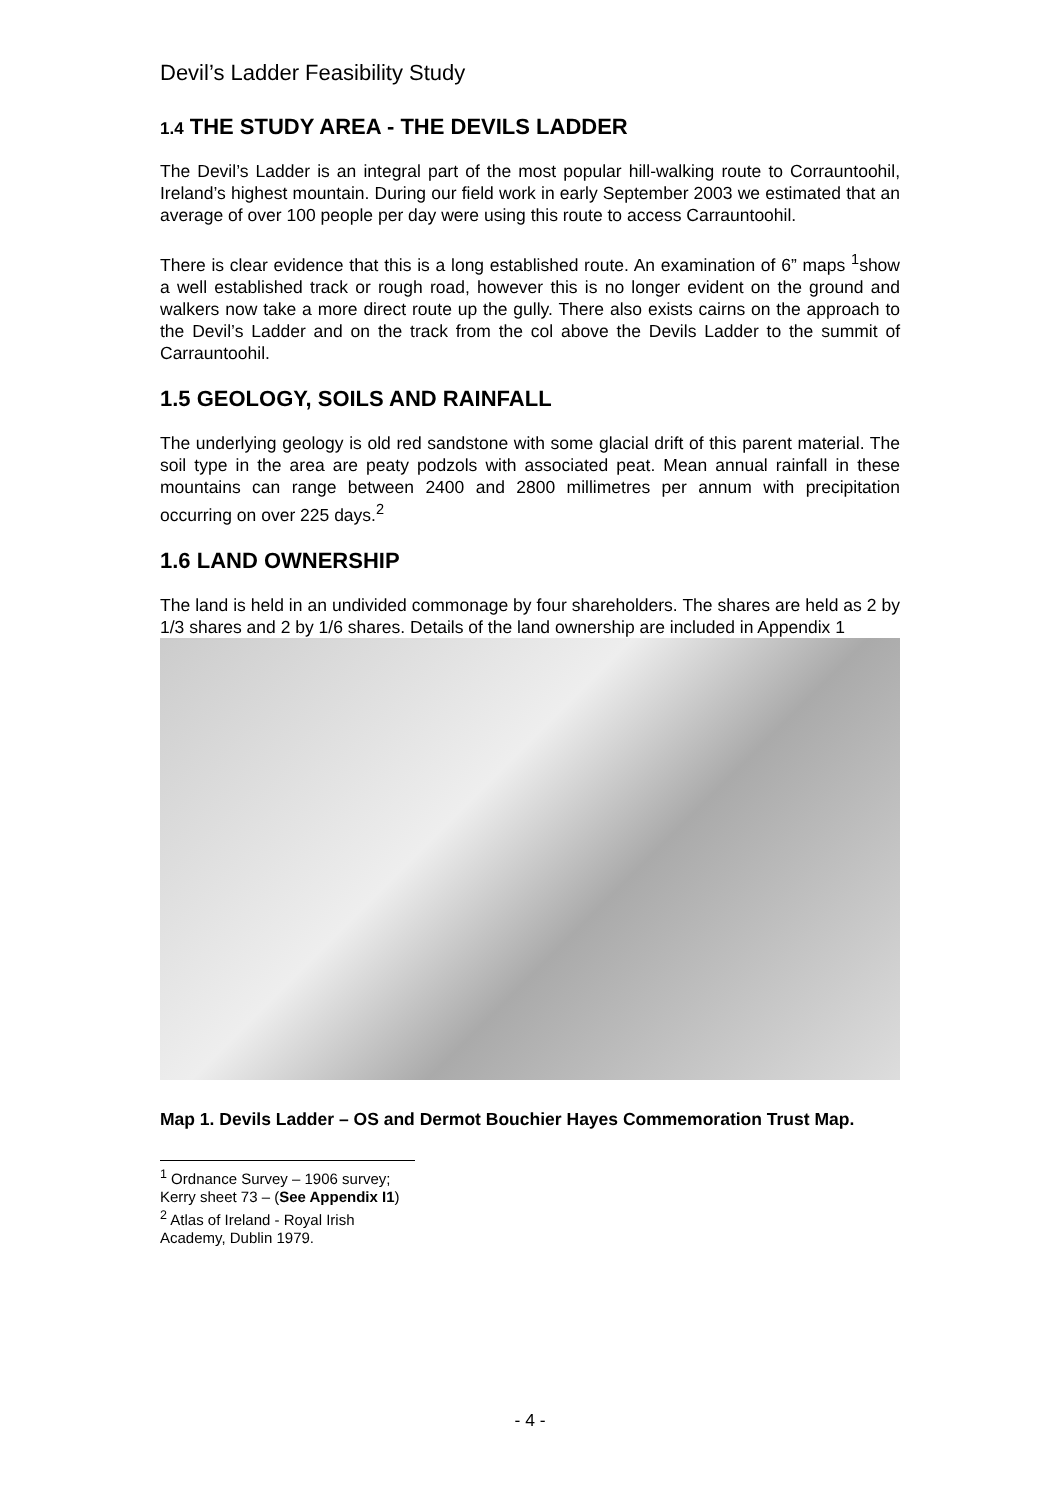Devil’s Ladder Feasibility Study
1.4 THE STUDY AREA - THE DEVILS LADDER
The Devil’s Ladder is an integral part of the most popular hill-walking route to Corrauntoohil, Ireland’s highest mountain. During our field work in early September 2003 we estimated that an average of over 100 people per day were using this route to access Carrauntoohil.
There is clear evidence that this is a long established route. An examination of 6” maps <sup>1</sup>show a well established track or rough road, however this is no longer evident on the ground and walkers now take a more direct route up the gully. There also exists cairns on the approach to the Devil’s Ladder and on the track from the col above the Devils Ladder to the summit of Carrauntoohil.
1.5 GEOLOGY, SOILS AND RAINFALL
The underlying geology is old red sandstone with some glacial drift of this parent material. The soil type in the area are peaty podzols with associated peat. Mean annual rainfall in these mountains can range between 2400 and 2800 millimetres per annum with precipitation occurring on over 225 days.<sup>2</sup>
1.6 LAND OWNERSHIP
The land is held in an undivided commonage by four shareholders. The shares are held as 2 by 1/3 shares and 2 by 1/6 shares. Details of the land ownership are included in Appendix 1
Map 1. Devils Ladder – OS and Dermot Bouchier Hayes Commemoration Trust Map.
<sup>1</sup> Ordnance Survey – 1906 survey; Kerry sheet 73 – (See Appendix I1)
<sup>2</sup> Atlas of Ireland - Royal Irish Academy, Dublin 1979.
- 4 -